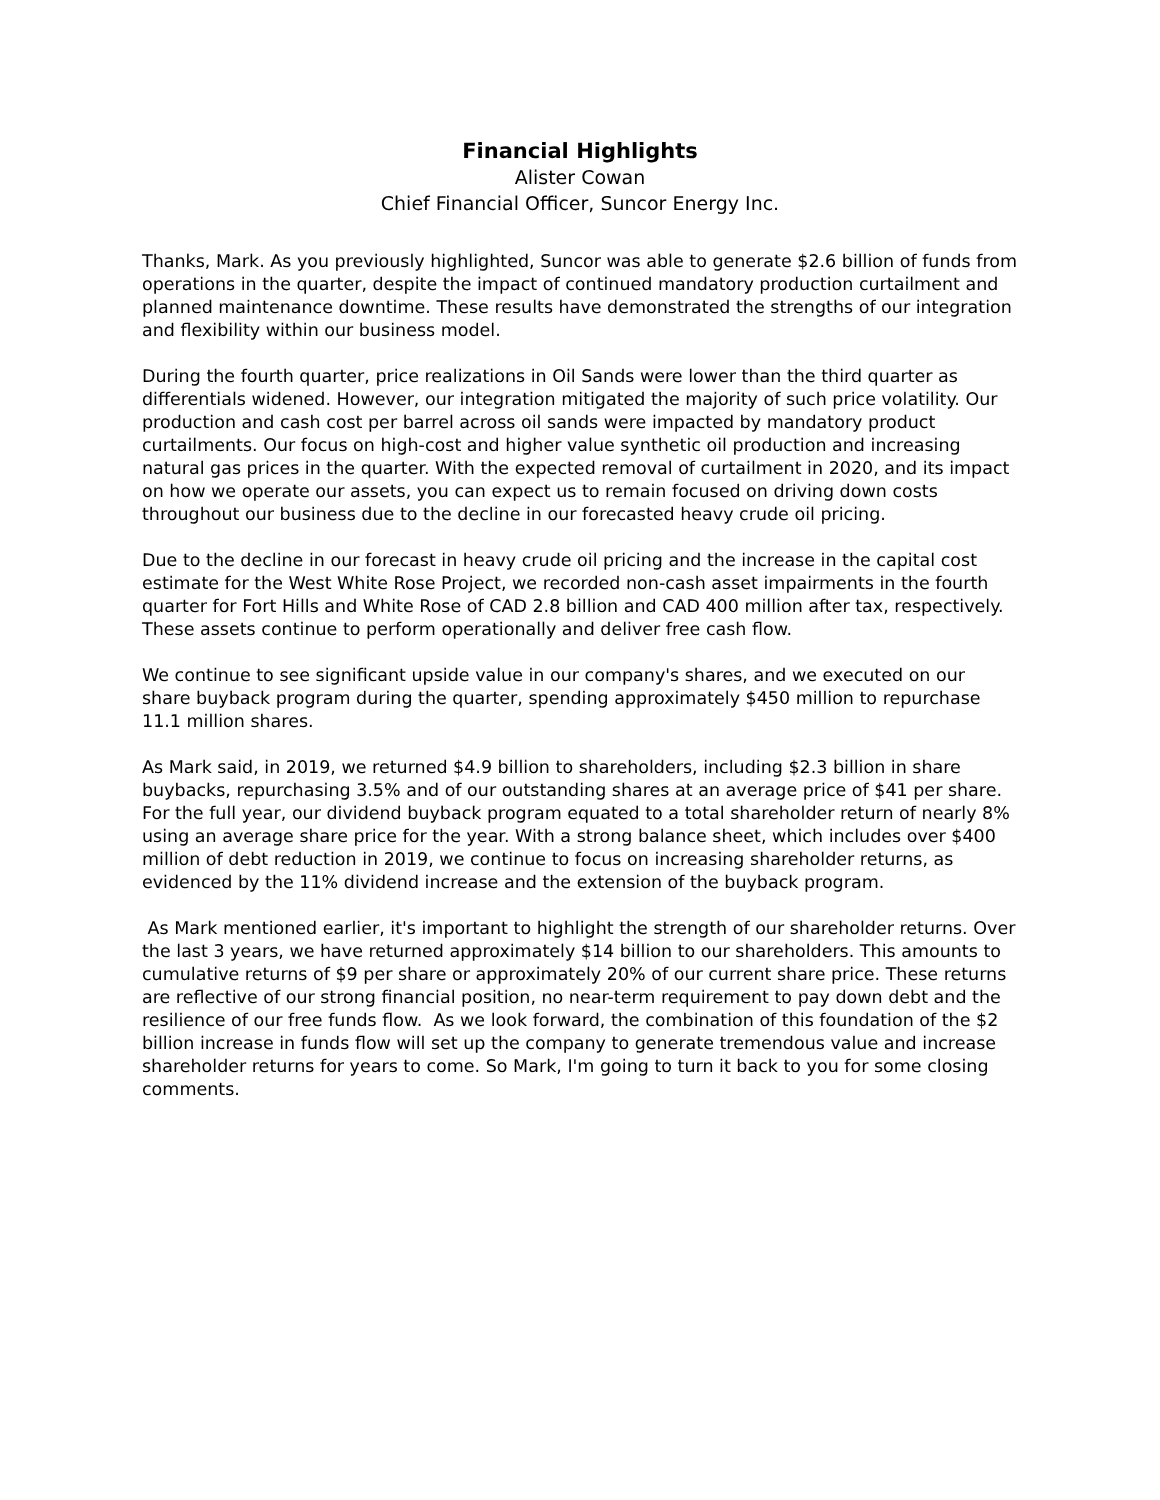Financial Highlights
Alister Cowan
Chief Financial Officer, Suncor Energy Inc.
Thanks, Mark. As you previously highlighted, Suncor was able to generate $2.6 billion of funds from operations in the quarter, despite the impact of continued mandatory production curtailment and planned maintenance downtime. These results have demonstrated the strengths of our integration and flexibility within our business model.
During the fourth quarter, price realizations in Oil Sands were lower than the third quarter as differentials widened. However, our integration mitigated the majority of such price volatility. Our production and cash cost per barrel across oil sands were impacted by mandatory product curtailments. Our focus on high-cost and higher value synthetic oil production and increasing natural gas prices in the quarter. With the expected removal of curtailment in 2020, and its impact on how we operate our assets, you can expect us to remain focused on driving down costs throughout our business due to the decline in our forecasted heavy crude oil pricing.
Due to the decline in our forecast in heavy crude oil pricing and the increase in the capital cost estimate for the West White Rose Project, we recorded non-cash asset impairments in the fourth quarter for Fort Hills and White Rose of CAD 2.8 billion and CAD 400 million after tax, respectively. These assets continue to perform operationally and deliver free cash flow.
We continue to see significant upside value in our company's shares, and we executed on our share buyback program during the quarter, spending approximately $450 million to repurchase 11.1 million shares.
As Mark said, in 2019, we returned $4.9 billion to shareholders, including $2.3 billion in share buybacks, repurchasing 3.5% and of our outstanding shares at an average price of $41 per share. For the full year, our dividend buyback program equated to a total shareholder return of nearly 8% using an average share price for the year. With a strong balance sheet, which includes over $400 million of debt reduction in 2019, we continue to focus on increasing shareholder returns, as evidenced by the 11% dividend increase and the extension of the buyback program.
As Mark mentioned earlier, it's important to highlight the strength of our shareholder returns. Over the last 3 years, we have returned approximately $14 billion to our shareholders. This amounts to cumulative returns of $9 per share or approximately 20% of our current share price. These returns are reflective of our strong financial position, no near-term requirement to pay down debt and the resilience of our free funds flow. As we look forward, the combination of this foundation of the $2 billion increase in funds flow will set up the company to generate tremendous value and increase shareholder returns for years to come. So Mark, I'm going to turn it back to you for some closing comments.